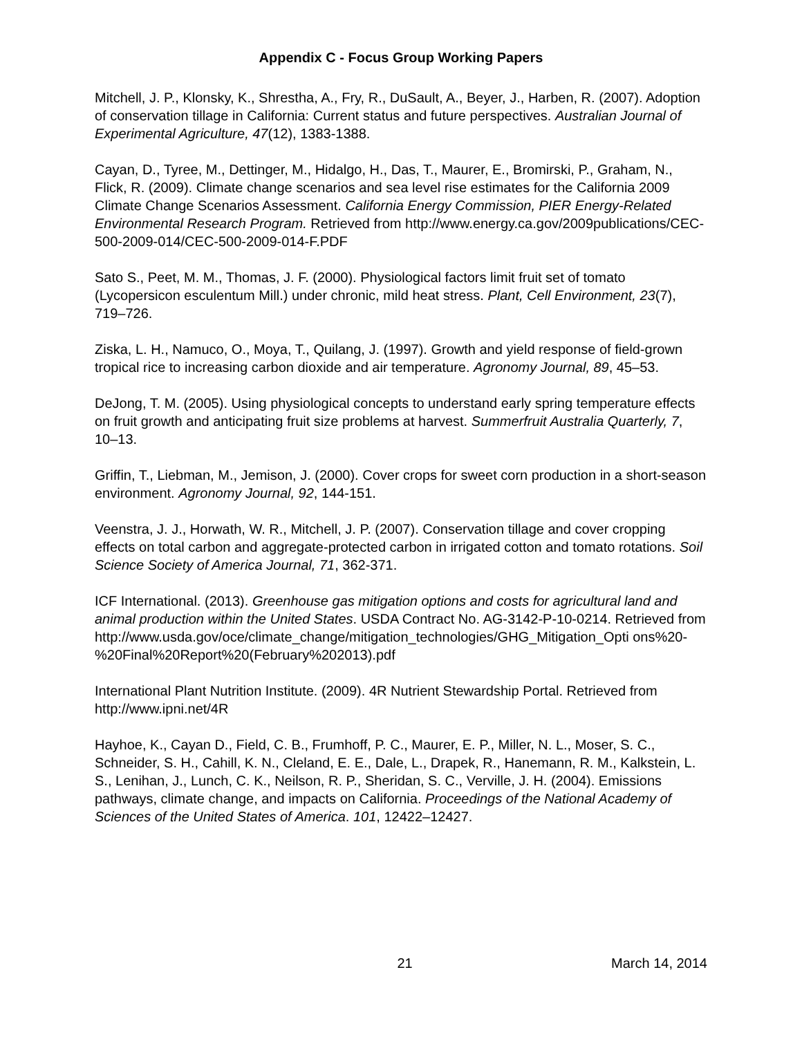Appendix C - Focus Group Working Papers
Mitchell, J. P., Klonsky, K., Shrestha, A., Fry, R., DuSault, A., Beyer, J., Harben, R. (2007). Adoption of conservation tillage in California: Current status and future perspectives. Australian Journal of Experimental Agriculture, 47(12), 1383-1388.
Cayan, D., Tyree, M., Dettinger, M., Hidalgo, H., Das, T., Maurer, E., Bromirski, P., Graham, N., Flick, R. (2009). Climate change scenarios and sea level rise estimates for the California 2009 Climate Change Scenarios Assessment. California Energy Commission, PIER Energy-Related Environmental Research Program. Retrieved from http://www.energy.ca.gov/2009publications/CEC-500-2009-014/CEC-500-2009-014-F.PDF
Sato S., Peet, M. M., Thomas, J. F. (2000). Physiological factors limit fruit set of tomato (Lycopersicon esculentum Mill.) under chronic, mild heat stress. Plant, Cell Environment, 23(7), 719–726.
Ziska, L. H., Namuco, O., Moya, T., Quilang, J. (1997). Growth and yield response of field-grown tropical rice to increasing carbon dioxide and air temperature. Agronomy Journal, 89, 45–53.
DeJong, T. M. (2005). Using physiological concepts to understand early spring temperature effects on fruit growth and anticipating fruit size problems at harvest. Summerfruit Australia Quarterly, 7, 10–13.
Griffin, T., Liebman, M., Jemison, J. (2000). Cover crops for sweet corn production in a short-season environment. Agronomy Journal, 92, 144-151.
Veenstra, J. J., Horwath, W. R., Mitchell, J. P. (2007). Conservation tillage and cover cropping effects on total carbon and aggregate-protected carbon in irrigated cotton and tomato rotations. Soil Science Society of America Journal, 71, 362-371.
ICF International. (2013). Greenhouse gas mitigation options and costs for agricultural land and animal production within the United States. USDA Contract No. AG-3142-P-10-0214. Retrieved from
http://www.usda.gov/oce/climate_change/mitigation_technologies/GHG_Mitigation_Opti ons%20-%20Final%20Report%20(February%202013).pdf
International Plant Nutrition Institute. (2009). 4R Nutrient Stewardship Portal. Retrieved from http://www.ipni.net/4R
Hayhoe, K., Cayan D., Field, C. B., Frumhoff, P. C., Maurer, E. P., Miller, N. L., Moser, S. C., Schneider, S. H., Cahill, K. N., Cleland, E. E., Dale, L., Drapek, R., Hanemann, R. M., Kalkstein, L. S., Lenihan, J., Lunch, C. K., Neilson, R. P., Sheridan, S. C., Verville, J. H. (2004). Emissions pathways, climate change, and impacts on California. Proceedings of the National Academy of Sciences of the United States of America. 101, 12422–12427.
21 March 14, 2014